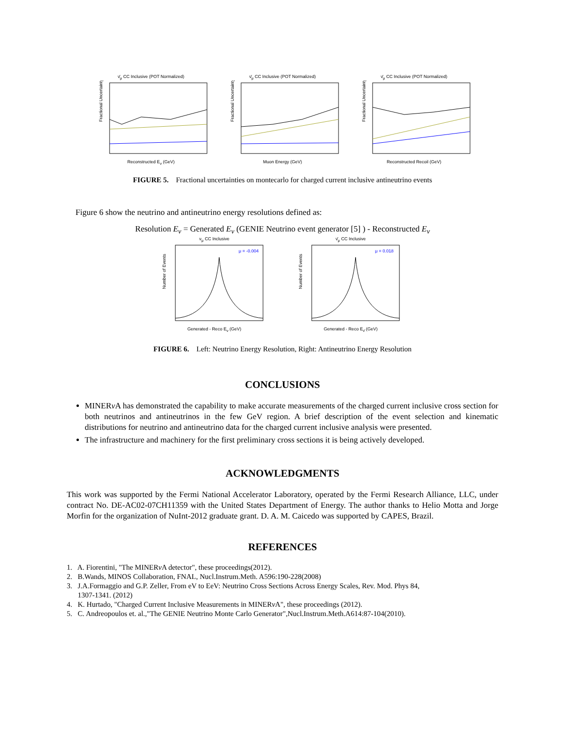ν̄<sub>μ</sub> CC Inclusive (POT Normalized)
Fractional Uncertainty
Reconstructed E<sub>ν</sub> (GeV)
ν̄<sub>μ</sub> CC Inclusive (POT Normalized)
Fractional Uncertainty
Muon Energy (GeV)
ν̄<sub>μ</sub> CC Inclusive (POT Normalized)
Fractional Uncertainty
Reconstructed Recoil (GeV)
FIGURE 5. Fractional uncertainties on montecarlo for charged current inclusive antineutrino events
Figure 6 show the neutrino and antineutrino energy resolutions defined as:
Resolution E<sub>ν</sub> = Generated E<sub>ν</sub> (GENIE Neutrino event generator [5] ) - Reconstructed E<sub>ν</sub>
ν<sub>μ</sub> CC Inclusive
Number of Events
μ = -0.004
Generated - Reco E<sub>ν</sub> (GeV)
ν̄<sub>μ</sub> CC Inclusive
Number of Events
μ = 0.018
Generated - Reco E<sub>ν̄</sub> (GeV)
FIGURE 6. Left: Neutrino Energy Resolution, Right: Antineutrino Energy Resolution
CONCLUSIONS
MINERν A has demonstrated the capability to make accurate measurements of the charged current inclusive cross section for both neutrinos and antineutrinos in the few GeV region. A brief description of the event selection and kinematic distributions for neutrino and antineutrino data for the charged current inclusive analysis were presented.
The infrastructure and machinery for the first preliminary cross sections it is being actively developed.
ACKNOWLEDGMENTS
This work was supported by the Fermi National Accelerator Laboratory, operated by the Fermi Research Alliance, LLC, under contract No. DE-AC02-07CH11359 with the United States Department of Energy. The author thanks to Helio Motta and Jorge Morfin for the organization of NuInt-2012 graduate grant. D. A. M. Caicedo was supported by CAPES, Brazil.
REFERENCES
1. A. Fiorentini, "The MINERν A detector", these proceedings(2012).
2. B.Wands, MINOS Collaboration, FNAL, Nucl.Instrum.Meth. A596:190-228(2008)
3. J.A.Formaggio and G.P. Zeller, From eV to EeV: Neutrino Cross Sections Across Energy Scales, Rev. Mod. Phys 84,
1307-1341. (2012)
4. K. Hurtado, "Charged Current Inclusive Measurements in MINERν A", these proceedings (2012).
5. C. Andreopoulos et. al.,"The GENIE Neutrino Monte Carlo Generator",Nucl.Instrum.Meth.A614:87-104(2010).